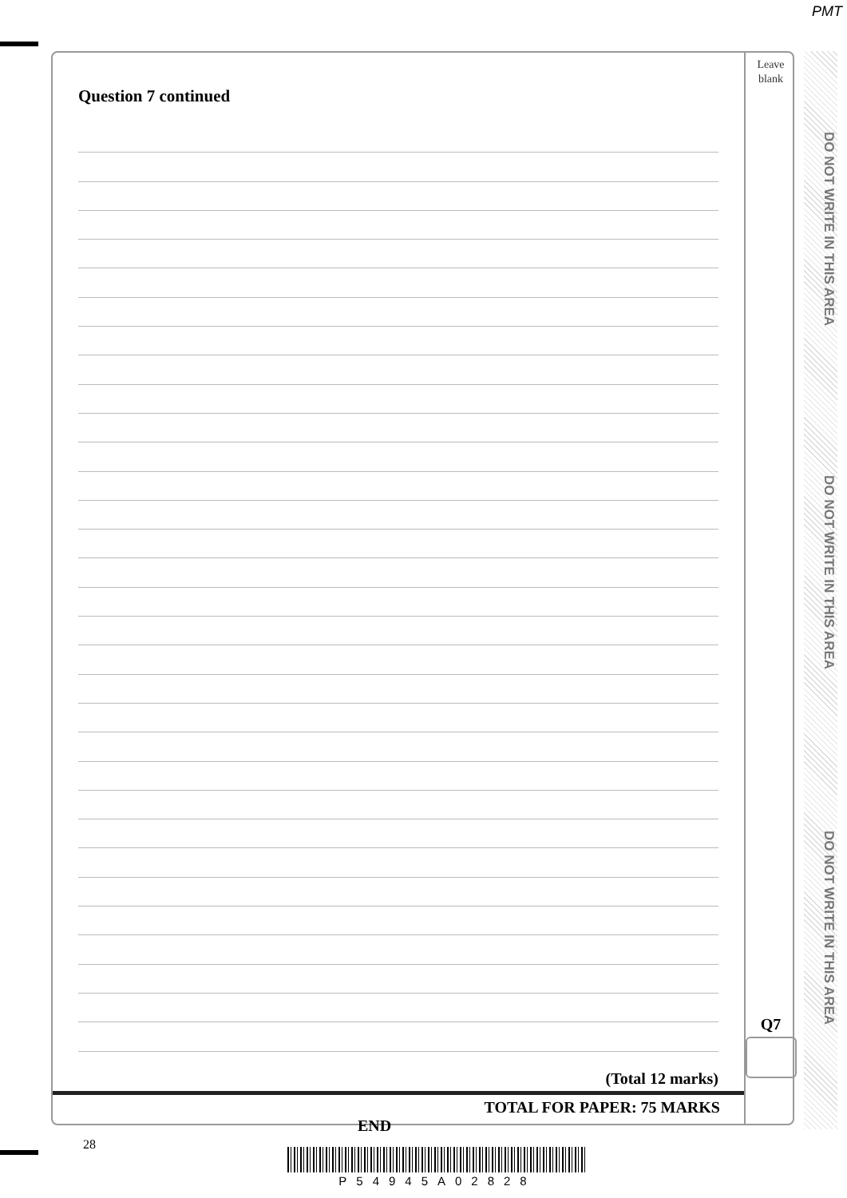PMT
Question 7 continued
(Total 12 marks)
TOTAL FOR PAPER: 75 MARKS
END
Leave
blank
Q7
DO NOT WRITE IN THIS AREA
DO NOT WRITE IN THIS AREA
DO NOT WRITE IN THIS AREA
28
P54945A02828